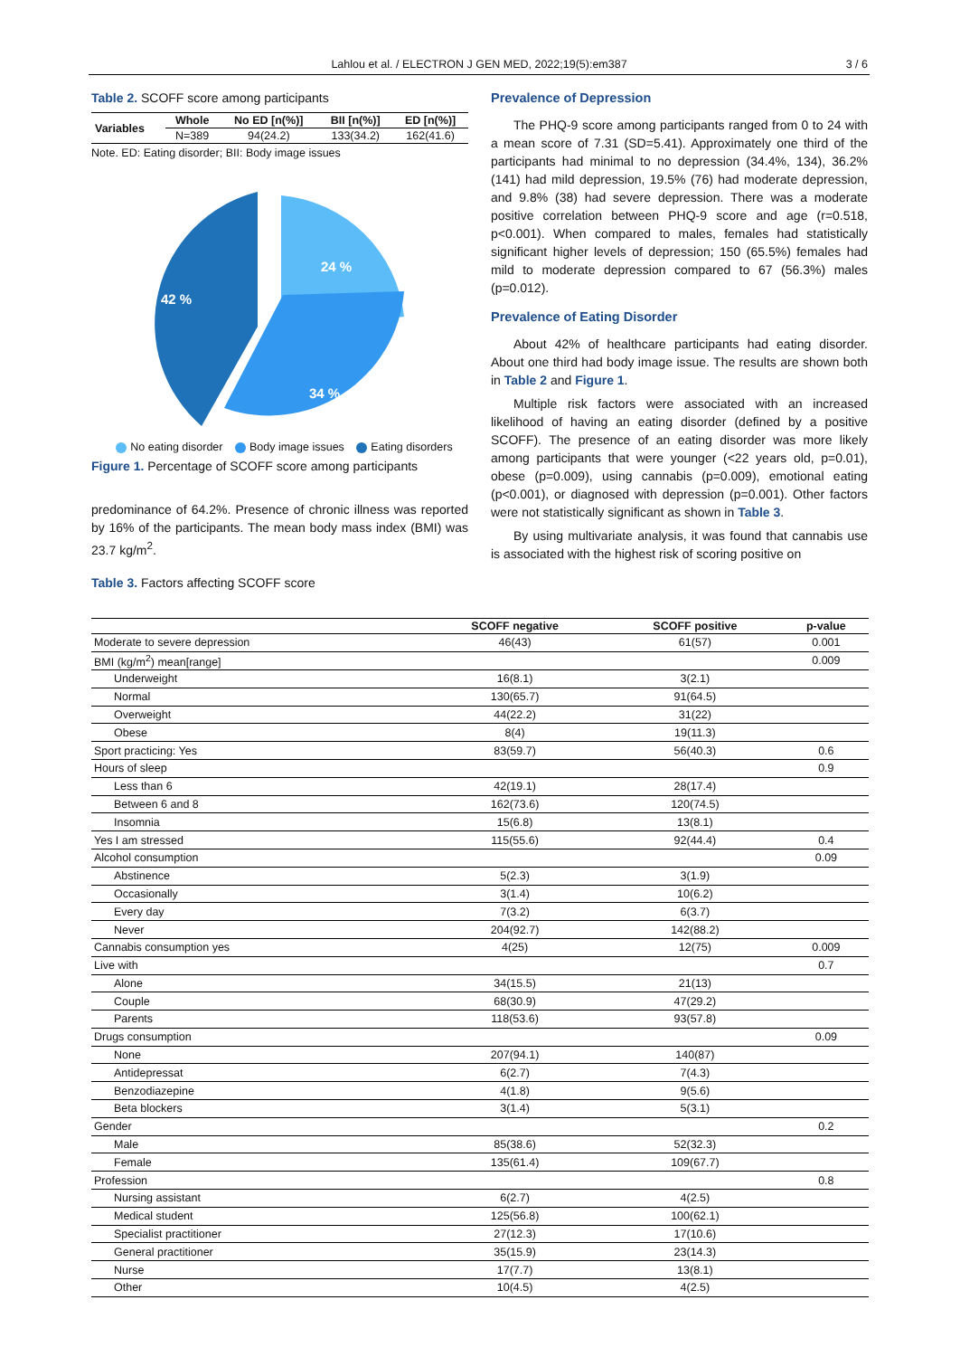Lahlou et al. / ELECTRON J GEN MED, 2022;19(5):em387 3 / 6
Table 2. SCOFF score among participants
| Variables | Whole | No ED [n(%)] | BII [n(%)] | ED [n(%)] |
| --- | --- | --- | --- | --- |
| | N=389 | 94(24.2) | 133(34.2) | 162(41.6) |
Note. ED: Eating disorder; BII: Body image issues
24 %
34 %
42 %
No eating disorder Body image issues Eating disorders
Figure 1. Percentage of SCOFF score among participants
predominance of 64.2%. Presence of chronic illness was reported by 16% of the participants. The mean body mass index (BMI) was 23.7 kg/m<sup>2</sup>.
Table 3. Factors affecting SCOFF score
Prevalence of Depression
The PHQ-9 score among participants ranged from 0 to 24 with a mean score of 7.31 (SD=5.41). Approximately one third of the participants had minimal to no depression (34.4%, 134), 36.2% (141) had mild depression, 19.5% (76) had moderate depression, and 9.8% (38) had severe depression. There was a moderate positive correlation between PHQ-9 score and age (r=0.518, p<0.001). When compared to males, females had statistically significant higher levels of depression; 150 (65.5%) females had mild to moderate depression compared to 67 (56.3%) males (p=0.012).
Prevalence of Eating Disorder
About 42% of healthcare participants had eating disorder. About one third had body image issue. The results are shown both in Table 2 and Figure 1.
Multiple risk factors were associated with an increased likelihood of having an eating disorder (defined by a positive SCOFF). The presence of an eating disorder was more likely among participants that were younger (<22 years old, p=0.01), obese (p=0.009), using cannabis (p=0.009), emotional eating (p<0.001), or diagnosed with depression (p=0.001). Other factors were not statistically significant as shown in Table 3.
By using multivariate analysis, it was found that cannabis use is associated with the highest risk of scoring positive on
| | SCOFF negative | SCOFF positive | p-value |
| --- | --- | --- | --- |
| Moderate to severe depression | 46(43) | 61(57) | 0.001 |
| BMI (kg/m<sup>2</sup>) mean[range] | | | 0.009 |
| Underweight | 16(8.1) | 3(2.1) | |
| Normal | 130(65.7) | 91(64.5) | |
| Overweight | 44(22.2) | 31(22) | |
| Obese | 8(4) | 19(11.3) | |
| Sport practicing: Yes | 83(59.7) | 56(40.3) | 0.6 |
| Hours of sleep | | | 0.9 |
| Less than 6 | 42(19.1) | 28(17.4) | |
| Between 6 and 8 | 162(73.6) | 120(74.5) | |
| Insomnia | 15(6.8) | 13(8.1) | |
| Yes I am stressed | 115(55.6) | 92(44.4) | 0.4 |
| Alcohol consumption | | | 0.09 |
| Abstinence | 5(2.3) | 3(1.9) | |
| Occasionally | 3(1.4) | 10(6.2) | |
| Every day | 7(3.2) | 6(3.7) | |
| Never | 204(92.7) | 142(88.2) | |
| Cannabis consumption yes | 4(25) | 12(75) | 0.009 |
| Live with | | | 0.7 |
| Alone | 34(15.5) | 21(13) | |
| Couple | 68(30.9) | 47(29.2) | |
| Parents | 118(53.6) | 93(57.8) | |
| Drugs consumption | | | 0.09 |
| None | 207(94.1) | 140(87) | |
| Antidepressat | 6(2.7) | 7(4.3) | |
| Benzodiazepine | 4(1.8) | 9(5.6) | |
| Beta blockers | 3(1.4) | 5(3.1) | |
| Gender | | | 0.2 |
| Male | 85(38.6) | 52(32.3) | |
| Female | 135(61.4) | 109(67.7) | |
| Profession | | | 0.8 |
| Nursing assistant | 6(2.7) | 4(2.5) | |
| Medical student | 125(56.8) | 100(62.1) | |
| Specialist practitioner | 27(12.3) | 17(10.6) | |
| General practitioner | 35(15.9) | 23(14.3) | |
| Nurse | 17(7.7) | 13(8.1) | |
| Other | 10(4.5) | 4(2.5) | |